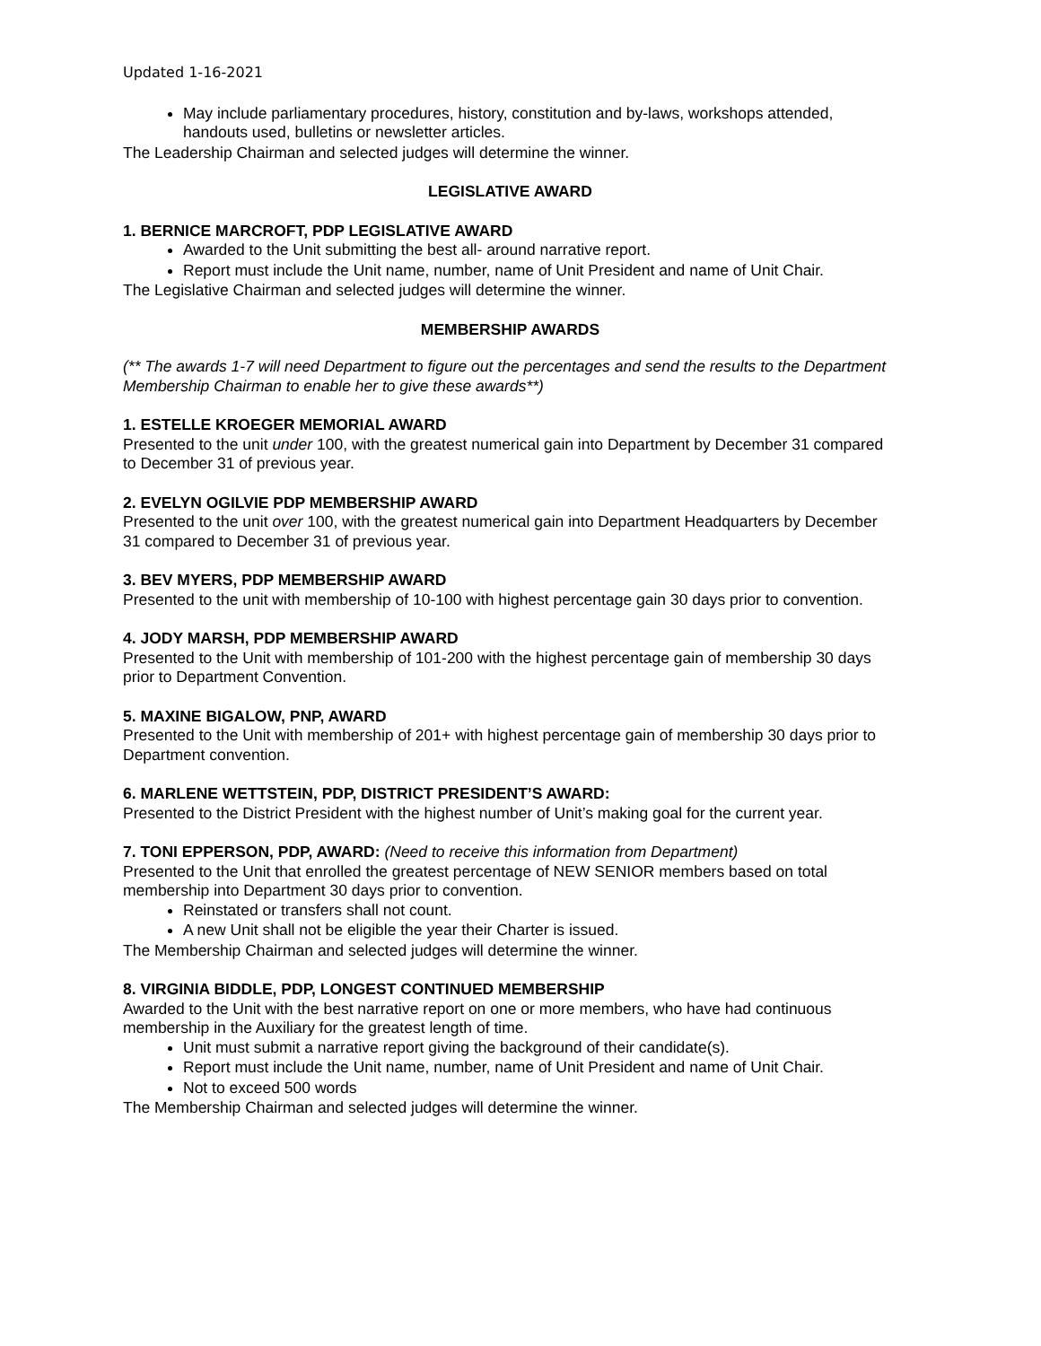Updated 1-16-2021
May include parliamentary procedures, history, constitution and by-laws, workshops attended, handouts used, bulletins or newsletter articles.
The Leadership Chairman and selected judges will determine the winner.
LEGISLATIVE AWARD
1. BERNICE MARCROFT, PDP LEGISLATIVE AWARD
Awarded to the Unit submitting the best all- around narrative report.
Report must include the Unit name, number, name of Unit President and name of Unit Chair.
The Legislative Chairman and selected judges will determine the winner.
MEMBERSHIP AWARDS
(** The awards 1-7 will need Department to figure out the percentages and send the results to the Department Membership Chairman to enable her to give these awards**)
1. ESTELLE KROEGER MEMORIAL AWARD
Presented to the unit under 100, with the greatest numerical gain into Department by December 31 compared to December 31 of previous year.
2. EVELYN OGILVIE PDP MEMBERSHIP AWARD
Presented to the unit over 100, with the greatest numerical gain into Department Headquarters by December 31 compared to December 31 of previous year.
3. BEV MYERS, PDP MEMBERSHIP AWARD
Presented to the unit with membership of 10-100 with highest percentage gain 30 days prior to convention.
4. JODY MARSH, PDP MEMBERSHIP AWARD
Presented to the Unit with membership of 101-200 with the highest percentage gain of membership 30 days prior to Department Convention.
5. MAXINE BIGALOW, PNP, AWARD
Presented to the Unit with membership of 201+ with highest percentage gain of membership 30 days prior to Department convention.
6. MARLENE WETTSTEIN, PDP, DISTRICT PRESIDENT’S AWARD:
Presented to the District President with the highest number of Unit’s making goal for the current year.
7. TONI EPPERSON, PDP, AWARD: (Need to receive this information from Department)
Presented to the Unit that enrolled the greatest percentage of NEW SENIOR members based on total membership into Department 30 days prior to convention.
Reinstated or transfers shall not count.
A new Unit shall not be eligible the year their Charter is issued.
The Membership Chairman and selected judges will determine the winner.
8. VIRGINIA BIDDLE, PDP, LONGEST CONTINUED MEMBERSHIP
Awarded to the Unit with the best narrative report on one or more members, who have had continuous membership in the Auxiliary for the greatest length of time.
Unit must submit a narrative report giving the background of their candidate(s).
Report must include the Unit name, number, name of Unit President and name of Unit Chair.
Not to exceed 500 words
The Membership Chairman and selected judges will determine the winner.